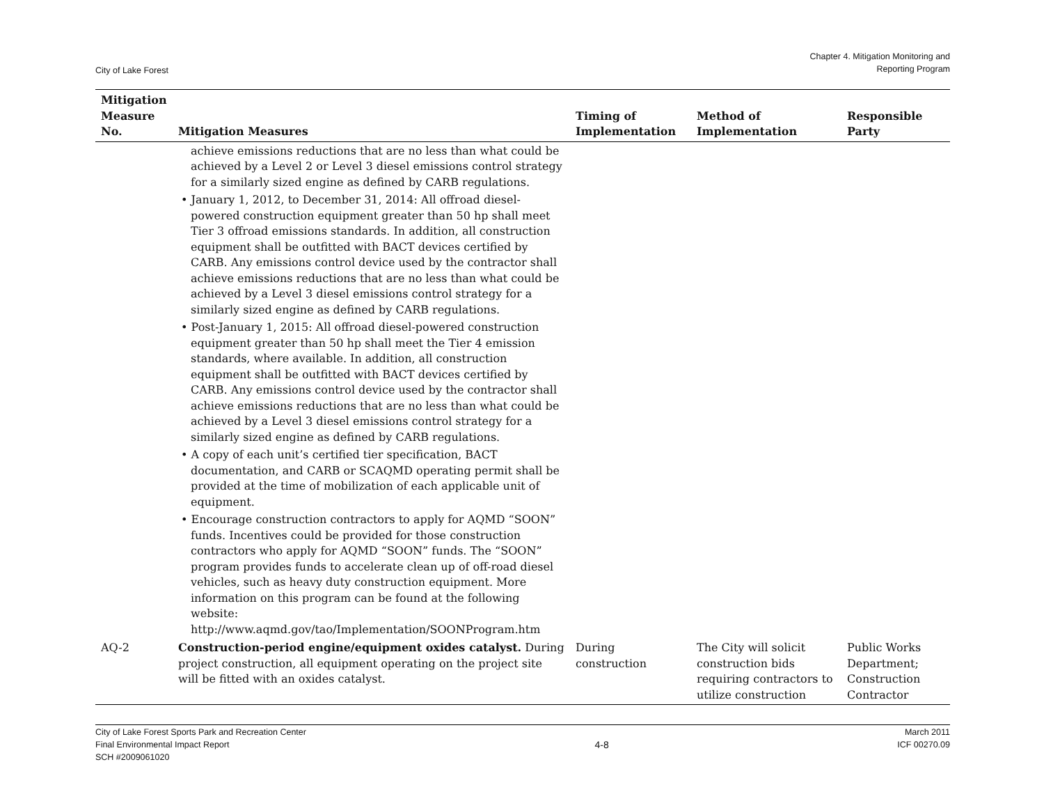City of Lake Forest
Chapter 4. Mitigation Monitoring and
Reporting Program
| Mitigation Measure No. | Mitigation Measures | Timing of Implementation | Method of Implementation | Responsible Party |
| --- | --- | --- | --- | --- |
| | achieve emissions reductions that are no less than what could be achieved by a Level 2 or Level 3 diesel emissions control strategy for a similarly sized engine as defined by CARB regulations. • January 1, 2012, to December 31, 2014: All offroad diesel-powered construction equipment greater than 50 hp shall meet Tier 3 offroad emissions standards. In addition, all construction equipment shall be outfitted with BACT devices certified by CARB. Any emissions control device used by the contractor shall achieve emissions reductions that are no less than what could be achieved by a Level 3 diesel emissions control strategy for a similarly sized engine as defined by CARB regulations. • Post-January 1, 2015: All offroad diesel-powered construction equipment greater than 50 hp shall meet the Tier 4 emission standards, where available. In addition, all construction equipment shall be outfitted with BACT devices certified by CARB. Any emissions control device used by the contractor shall achieve emissions reductions that are no less than what could be achieved by a Level 3 diesel emissions control strategy for a similarly sized engine as defined by CARB regulations. • A copy of each unit’s certified tier specification, BACT documentation, and CARB or SCAQMD operating permit shall be provided at the time of mobilization of each applicable unit of equipment. • Encourage construction contractors to apply for AQMD “SOON” funds. Incentives could be provided for those construction contractors who apply for AQMD “SOON” funds. The “SOON” program provides funds to accelerate clean up of off-road diesel vehicles, such as heavy duty construction equipment. More information on this program can be found at the following website: http://www.aqmd.gov/tao/Implementation/SOONProgram.htm | | | |
| AQ-2 | Construction-period engine/equipment oxides catalyst. During project construction, all equipment operating on the project site will be fitted with an oxides catalyst. | During construction | The City will solicit construction bids requiring contractors to utilize construction | Public Works Department; Construction Contractor |
City of Lake Forest Sports Park and Recreation Center
Final Environmental Impact Report
SCH #2009061020
4-8 March 2011
ICF 00270.09